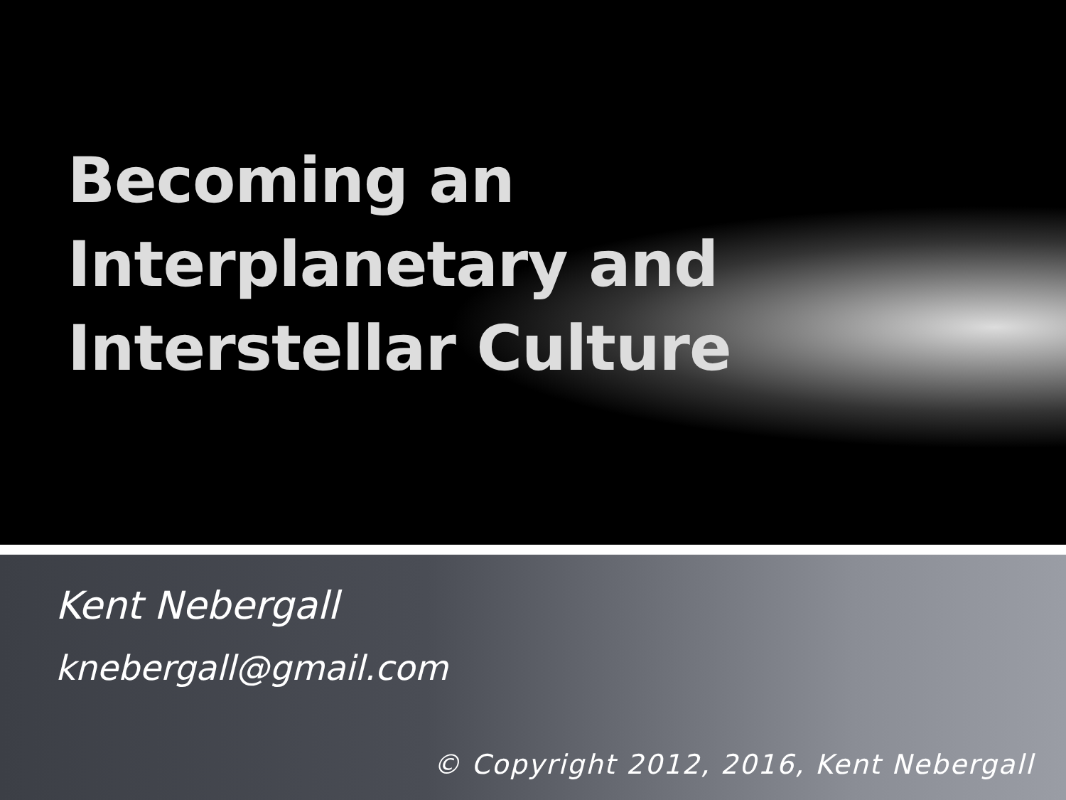Becoming an
Interplanetary and
Interstellar Culture
Kent Nebergall
knebergall@gmail.com
© Copyright 2012, 2016, Kent Nebergall